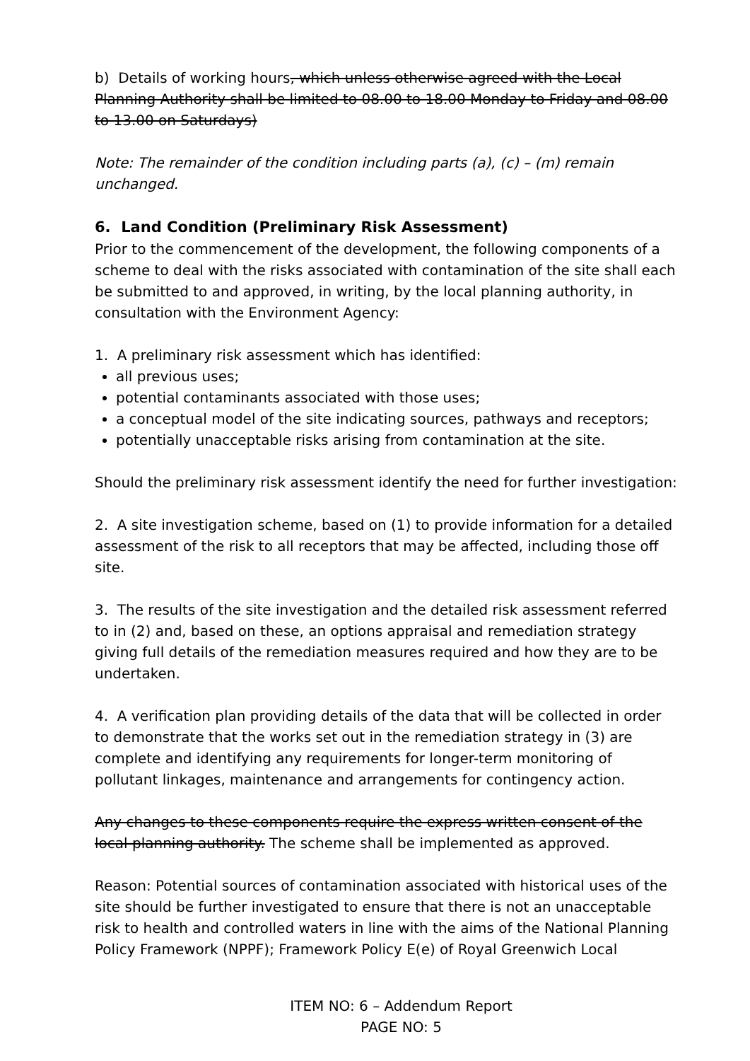b) Details of working hours, which unless otherwise agreed with the Local Planning Authority shall be limited to 08.00 to 18.00 Monday to Friday and 08.00 to 13.00 on Saturdays)
Note: The remainder of the condition including parts (a), (c) – (m) remain unchanged.
6. Land Condition (Preliminary Risk Assessment)
Prior to the commencement of the development, the following components of a scheme to deal with the risks associated with contamination of the site shall each be submitted to and approved, in writing, by the local planning authority, in consultation with the Environment Agency:
1. A preliminary risk assessment which has identified:
all previous uses;
potential contaminants associated with those uses;
a conceptual model of the site indicating sources, pathways and receptors;
potentially unacceptable risks arising from contamination at the site.
Should the preliminary risk assessment identify the need for further investigation:
2. A site investigation scheme, based on (1) to provide information for a detailed assessment of the risk to all receptors that may be affected, including those off site.
3. The results of the site investigation and the detailed risk assessment referred to in (2) and, based on these, an options appraisal and remediation strategy giving full details of the remediation measures required and how they are to be undertaken.
4. A verification plan providing details of the data that will be collected in order to demonstrate that the works set out in the remediation strategy in (3) are complete and identifying any requirements for longer-term monitoring of pollutant linkages, maintenance and arrangements for contingency action.
Any changes to these components require the express written consent of the local planning authority. The scheme shall be implemented as approved.
Reason: Potential sources of contamination associated with historical uses of the site should be further investigated to ensure that there is not an unacceptable risk to health and controlled waters in line with the aims of the National Planning Policy Framework (NPPF); Framework Policy E(e) of Royal Greenwich Local
ITEM NO: 6 – Addendum Report
PAGE NO: 5